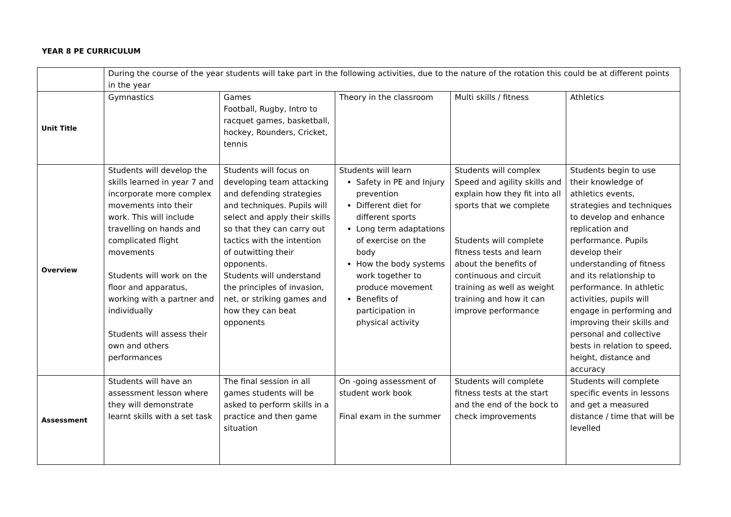YEAR 8 PE CURRICULUM
| | During the course of the year students will take part in the following activities, due to the nature of the rotation this could be at different points in the year | | | | |
| Unit Title | Gymnastics | Games Football, Rugby, Intro to racquet games, basketball, hockey, Rounders, Cricket, tennis | Theory in the classroom | Multi skills / fitness | Athletics |
| Overview | Students will develop the skills learned in year 7 and incorporate more complex movements into their work. This will include travelling on hands and complicated flight movements Students will work on the floor and apparatus, working with a partner and individually Students will assess their own and others performances | Students will focus on developing team attacking and defending strategies and techniques. Pupils will select and apply their skills so that they can carry out tactics with the intention of outwitting their opponents. Students will understand the principles of invasion, net, or striking games and how they can beat opponents | Students will learn Safety in PE and Injury prevention Different diet for different sports Long term adaptations of exercise on the body How the body systems work together to produce movement Benefits of participation in physical activity | Students will complex Speed and agility skills and explain how they fit into all sports that we complete Students will complete fitness tests and learn about the benefits of continuous and circuit training as well as weight training and how it can improve performance | Students begin to use their knowledge of athletics events, strategies and techniques to develop and enhance replication and performance. Pupils develop their understanding of fitness and its relationship to performance. In athletic activities, pupils will engage in performing and improving their skills and personal and collective bests in relation to speed, height, distance and accuracy |
| Assessment | Students will have an assessment lesson where they will demonstrate learnt skills with a set task | The final session in all games students will be asked to perform skills in a practice and then game situation | On -going assessment of student work book Final exam in the summer | Students will complete fitness tests at the start and the end of the bock to check improvements | Students will complete specific events in lessons and get a measured distance / time that will be levelled |